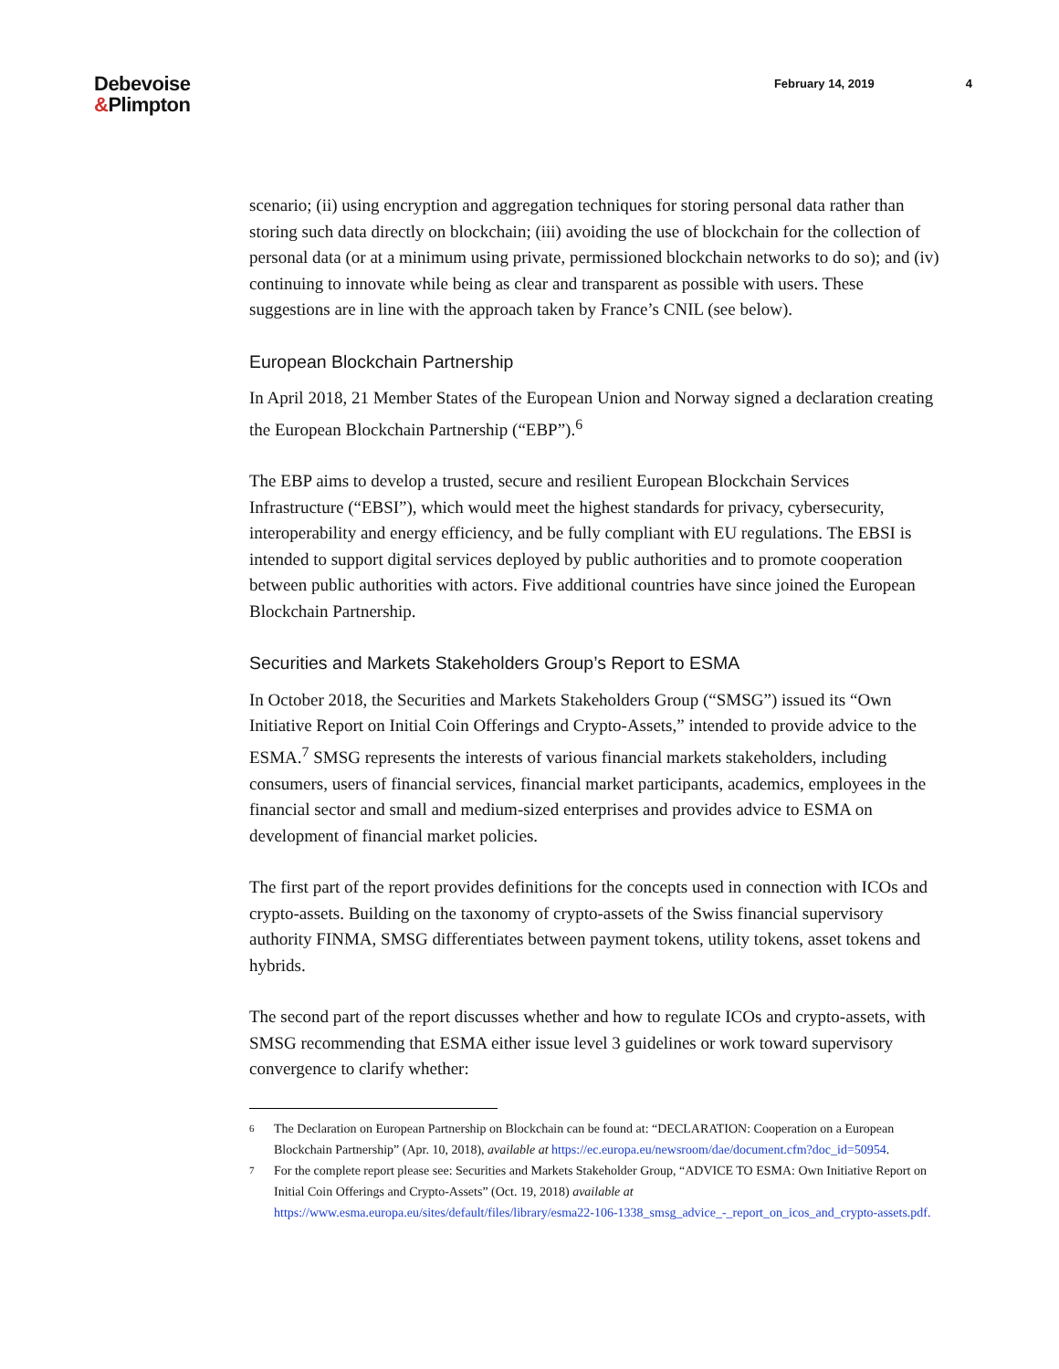Debevoise
&Plimpton
February 14, 2019 4
scenario; (ii) using encryption and aggregation techniques for storing personal data rather than storing such data directly on blockchain; (iii) avoiding the use of blockchain for the collection of personal data (or at a minimum using private, permissioned blockchain networks to do so); and (iv) continuing to innovate while being as clear and transparent as possible with users. These suggestions are in line with the approach taken by France’s CNIL (see below).
European Blockchain Partnership
In April 2018, 21 Member States of the European Union and Norway signed a declaration creating the European Blockchain Partnership (“EBP”).<sup>6</sup>
The EBP aims to develop a trusted, secure and resilient European Blockchain Services Infrastructure (“EBSI”), which would meet the highest standards for privacy, cybersecurity, interoperability and energy efficiency, and be fully compliant with EU regulations. The EBSI is intended to support digital services deployed by public authorities and to promote cooperation between public authorities with actors. Five additional countries have since joined the European Blockchain Partnership.
Securities and Markets Stakeholders Group’s Report to ESMA
In October 2018, the Securities and Markets Stakeholders Group (“SMSG”) issued its “Own Initiative Report on Initial Coin Offerings and Crypto-Assets,” intended to provide advice to the ESMA.<sup>7</sup> SMSG represents the interests of various financial markets stakeholders, including consumers, users of financial services, financial market participants, academics, employees in the financial sector and small and medium-sized enterprises and provides advice to ESMA on development of financial market policies.
The first part of the report provides definitions for the concepts used in connection with ICOs and crypto-assets. Building on the taxonomy of crypto-assets of the Swiss financial supervisory authority FINMA, SMSG differentiates between payment tokens, utility tokens, asset tokens and hybrids.
The second part of the report discusses whether and how to regulate ICOs and crypto-assets, with SMSG recommending that ESMA either issue level 3 guidelines or work toward supervisory convergence to clarify whether:
<sup>6</sup> The Declaration on European Partnership on Blockchain can be found at: “DECLARATION: Cooperation on a European Blockchain Partnership” (Apr. 10, 2018), available at https://ec.europa.eu/newsroom/dae/document.cfm?doc_id=50954.
<sup>7</sup> For the complete report please see: Securities and Markets Stakeholder Group, “ADVICE TO ESMA: Own Initiative Report on Initial Coin Offerings and Crypto-Assets” (Oct. 19, 2018) available at https://www.esma.europa.eu/sites/default/files/library/esma22-106-1338_smsg_advice_-_report_on_icos_and_crypto-assets.pdf.